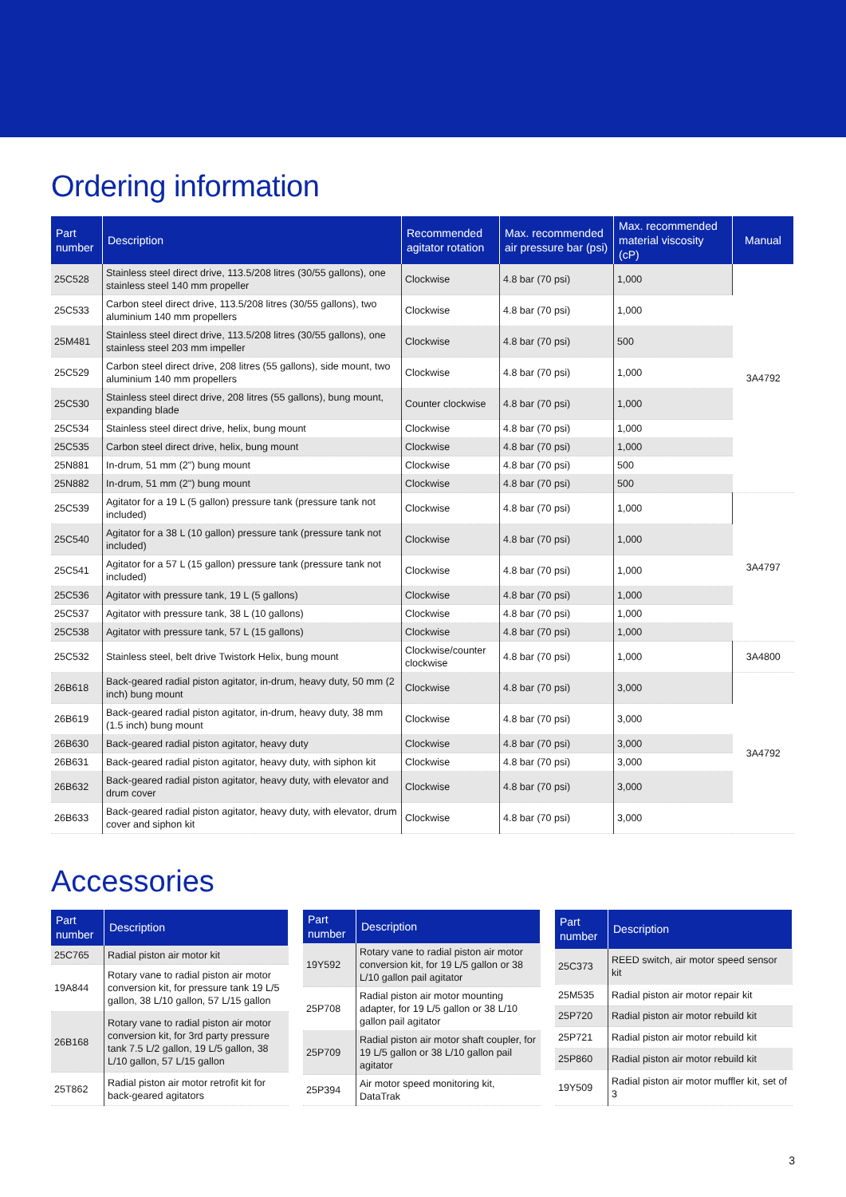Ordering information
| Part number | Description | Recommended agitator rotation | Max. recommended air pressure bar (psi) | Max. recommended material viscosity (cP) | Manual |
| --- | --- | --- | --- | --- | --- |
| 25C528 | Stainless steel direct drive, 113.5/208 litres (30/55 gallons), one stainless steel 140 mm propeller | Clockwise | 4.8 bar (70 psi) | 1,000 | 3A4792 |
| 25C533 | Carbon steel direct drive, 113.5/208 litres (30/55 gallons), two aluminium 140 mm propellers | Clockwise | 4.8 bar (70 psi) | 1,000 | |
| 25M481 | Stainless steel direct drive, 113.5/208 litres (30/55 gallons), one stainless steel 203 mm impeller | Clockwise | 4.8 bar (70 psi) | 500 | |
| 25C529 | Carbon steel direct drive, 208 litres (55 gallons), side mount, two aluminium 140 mm propellers | Clockwise | 4.8 bar (70 psi) | 1,000 | |
| 25C530 | Stainless steel direct drive, 208 litres (55 gallons), bung mount, expanding blade | Counter clockwise | 4.8 bar (70 psi) | 1,000 | |
| 25C534 | Stainless steel direct drive, helix, bung mount | Clockwise | 4.8 bar (70 psi) | 1,000 | |
| 25C535 | Carbon steel direct drive, helix, bung mount | Clockwise | 4.8 bar (70 psi) | 1,000 | |
| 25N881 | In-drum, 51 mm (2") bung mount | Clockwise | 4.8 bar (70 psi) | 500 | |
| 25N882 | In-drum, 51 mm (2") bung mount | Clockwise | 4.8 bar (70 psi) | 500 | |
| 25C539 | Agitator for a 19 L (5 gallon) pressure tank (pressure tank not included) | Clockwise | 4.8 bar (70 psi) | 1,000 | 3A4797 |
| 25C540 | Agitator for a 38 L (10 gallon) pressure tank (pressure tank not included) | Clockwise | 4.8 bar (70 psi) | 1,000 | |
| 25C541 | Agitator for a 57 L (15 gallon) pressure tank (pressure tank not included) | Clockwise | 4.8 bar (70 psi) | 1,000 | |
| 25C536 | Agitator with pressure tank, 19 L (5 gallons) | Clockwise | 4.8 bar (70 psi) | 1,000 | |
| 25C537 | Agitator with pressure tank, 38 L (10 gallons) | Clockwise | 4.8 bar (70 psi) | 1,000 | |
| 25C538 | Agitator with pressure tank, 57 L (15 gallons) | Clockwise | 4.8 bar (70 psi) | 1,000 | |
| 25C532 | Stainless steel, belt drive Twistork Helix, bung mount | Clockwise/counter clockwise | 4.8 bar (70 psi) | 1,000 | 3A4800 |
| 26B618 | Back-geared radial piston agitator, in-drum, heavy duty, 50 mm (2 inch) bung mount | Clockwise | 4.8 bar (70 psi) | 3,000 | 3A4792 |
| 26B619 | Back-geared radial piston agitator, in-drum, heavy duty, 38 mm (1.5 inch) bung mount | Clockwise | 4.8 bar (70 psi) | 3,000 | |
| 26B630 | Back-geared radial piston agitator, heavy duty | Clockwise | 4.8 bar (70 psi) | 3,000 | |
| 26B631 | Back-geared radial piston agitator, heavy duty, with siphon kit | Clockwise | 4.8 bar (70 psi) | 3,000 | |
| 26B632 | Back-geared radial piston agitator, heavy duty, with elevator and drum cover | Clockwise | 4.8 bar (70 psi) | 3,000 | |
| 26B633 | Back-geared radial piston agitator, heavy duty, with elevator, drum cover and siphon kit | Clockwise | 4.8 bar (70 psi) | 3,000 | |
Accessories
| Part number | Description |
| --- | --- |
| 25C765 | Radial piston air motor kit |
| 19A844 | Rotary vane to radial piston air motor conversion kit, for pressure tank 19 L/5 gallon, 38 L/10 gallon, 57 L/15 gallon |
| 26B168 | Rotary vane to radial piston air motor conversion kit, for 3rd party pressure tank 7.5 L/2 gallon, 19 L/5 gallon, 38 L/10 gallon, 57 L/15 gallon |
| 25T862 | Radial piston air motor retrofit kit for back-geared agitators |
| Part number | Description |
| --- | --- |
| 19Y592 | Rotary vane to radial piston air motor conversion kit, for 19 L/5 gallon or 38 L/10 gallon pail agitator |
| 25P708 | Radial piston air motor mounting adapter, for 19 L/5 gallon or 38 L/10 gallon pail agitator |
| 25P709 | Radial piston air motor shaft coupler, for 19 L/5 gallon or 38 L/10 gallon pail agitator |
| 25P394 | Air motor speed monitoring kit, DataTrak |
| Part number | Description |
| --- | --- |
| 25C373 | REED switch, air motor speed sensor kit |
| 25M535 | Radial piston air motor repair kit |
| 25P720 | Radial piston air motor rebuild kit |
| 25P721 | Radial piston air motor rebuild kit |
| 25P860 | Radial piston air motor rebuild kit |
| 19Y509 | Radial piston air motor muffler kit, set of 3 |
3